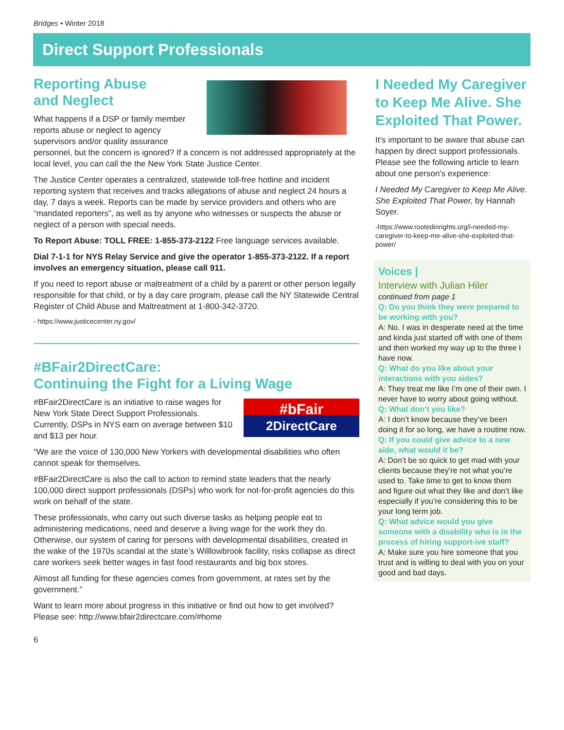Bridges • Winter 2018
Direct Support Professionals
Reporting Abuse
and Neglect
What happens if a DSP or family member reports abuse or neglect to agency supervisors and/or quality assurance personnel, but the concern is ignored? If a concern is not addressed appropriately at the local level, you can call the the New York State Justice Center.
The Justice Center operates a centralized, statewide toll-free hotline and incident reporting system that receives and tracks allegations of abuse and neglect 24 hours a day, 7 days a week. Reports can be made by service providers and others who are “mandated reporters”, as well as by anyone who witnesses or suspects the abuse or neglect of a person with special needs.
To Report Abuse: TOLL FREE: 1-855-373-2122 Free language services available.
Dial 7-1-1 for NYS Relay Service and give the operator 1-855-373-2122. If a report involves an emergency situation, please call 911.
If you need to report abuse or maltreatment of a child by a parent or other person legally responsible for that child, or by a day care program, please call the NY Statewide Central Register of Child Abuse and Maltreatment at 1-800-342-3720.
- https://www.justicecenter.ny.gov/
#BFair2DirectCare:
Continuing the Fight for a Living Wage
#bFair
2DirectCare
#BFair2DirectCare is an initiative to raise wages for New York State Direct Support Professionals. Currently, DSPs in NYS earn on average between $10 and $13 per hour.
“We are the voice of 130,000 New Yorkers with developmental disabilities who often cannot speak for themselves.
#BFair2DirectCare is also the call to action to remind state leaders that the nearly 100,000 direct support professionals (DSPs) who work for not-for-profit agencies do this work on behalf of the state.
These professionals, who carry out such diverse tasks as helping people eat to administering medications, need and deserve a living wage for the work they do. Otherwise, our system of caring for persons with developmental disabilities, created in the wake of the 1970s scandal at the state’s Willlowbrook facility, risks collapse as direct care workers seek better wages in fast food restaurants and big box stores.
Almost all funding for these agencies comes from government, at rates set by the government.”
Want to learn more about progress in this initiative or find out how to get involved? Please see: http://www.bfair2directcare.com/#home
6
I Needed My Caregiver to Keep Me Alive. She Exploited That Power.
It’s important to be aware that abuse can happen by direct support professionals. Please see the following article to learn about one person’s experience:
I Needed My Caregiver to Keep Me Alive. She Exploited That Power, by Hannah Soyer.
-https://www.rootedinrights.org/i-needed-my-caregiver-to-keep-me-alive-she-exploited-that-power/
Voices |
Interview with Julian Hiler
continued from page 1
Q: Do you think they were prepared to be working with you?
A: No. I was in desperate need at the time and kinda just started off with one of them and then worked my way up to the three I have now.
Q: What do you like about your interactions with you aides?
A: They treat me like I’m one of their own. I never have to worry about going without.
Q: What don’t you like?
A: I don’t know because they’ve been doing it for so long, we have a routine now.
Q: If you could give advice to a new aide, what would it be?
A: Don’t be so quick to get mad with your clients because they’re not what you’re used to. Take time to get to know them and figure out what they like and don’t like especially if you’re considering this to be your long term job.
Q: What advice would you give someone with a disability who is in the process of hiring support-ive staff?
A: Make sure you hire someone that you trust and is willing to deal with you on your good and bad days.